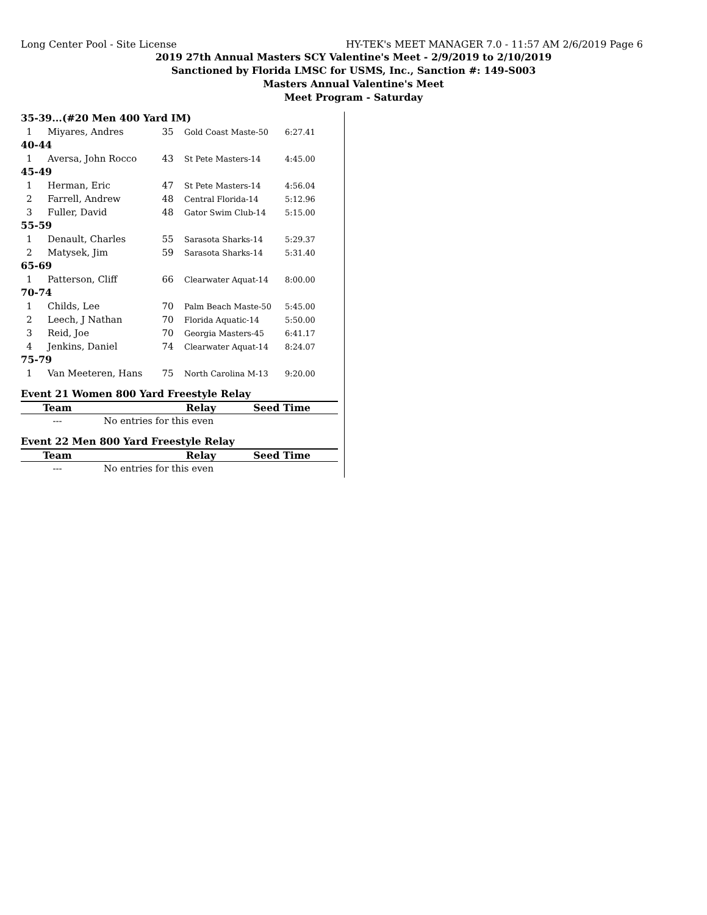Long Center Pool - Site License HY-TEK's MEET MANAGER 7.0 - 11:57 AM 2/6/2019 Page 6
2019 27th Annual Masters SCY Valentine's Meet - 2/9/2019 to 2/10/2019
Sanctioned by Florida LMSC for USMS, Inc., Sanction #: 149-S003
Masters Annual Valentine's Meet
Meet Program - Saturday
35-39...(#20 Men 400 Yard IM)
| 1 | Miyares, Andres | 35 | Gold Coast Maste-50 | 6:27.41 |
40-44
| 1 | Aversa, John Rocco | 43 | St Pete Masters-14 | 4:45.00 |
45-49
| 1 | Herman, Eric | 47 | St Pete Masters-14 | 4:56.04 |
| 2 | Farrell, Andrew | 48 | Central Florida-14 | 5:12.96 |
| 3 | Fuller, David | 48 | Gator Swim Club-14 | 5:15.00 |
55-59
| 1 | Denault, Charles | 55 | Sarasota Sharks-14 | 5:29.37 |
| 2 | Matysek, Jim | 59 | Sarasota Sharks-14 | 5:31.40 |
65-69
| 1 | Patterson, Cliff | 66 | Clearwater Aquat-14 | 8:00.00 |
70-74
| 1 | Childs, Lee | 70 | Palm Beach Maste-50 | 5:45.00 |
| 2 | Leech, J Nathan | 70 | Florida Aquatic-14 | 5:50.00 |
| 3 | Reid, Joe | 70 | Georgia Masters-45 | 6:41.17 |
| 4 | Jenkins, Daniel | 74 | Clearwater Aquat-14 | 8:24.07 |
75-79
| 1 | Van Meeteren, Hans | 75 | North Carolina M-13 | 9:20.00 |
Event 21 Women 800 Yard Freestyle Relay
| Team | Relay | Seed Time |
| --- | --- | --- |
| --- | No entries for this even | |
Event 22 Men 800 Yard Freestyle Relay
| Team | Relay | Seed Time |
| --- | --- | --- |
| --- | No entries for this even | |